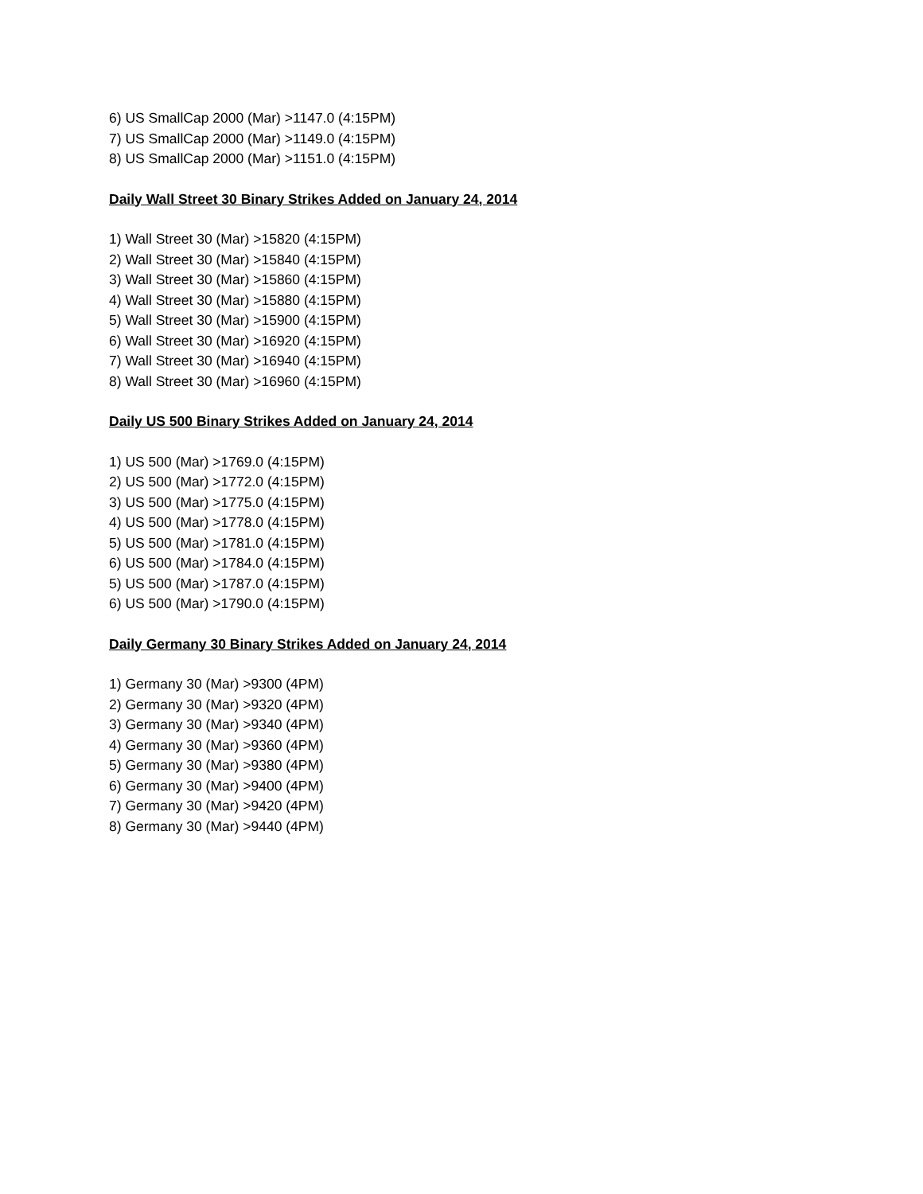6) US SmallCap 2000 (Mar) >1147.0 (4:15PM)
7) US SmallCap 2000 (Mar) >1149.0 (4:15PM)
8) US SmallCap 2000 (Mar) >1151.0 (4:15PM)
Daily Wall Street 30 Binary Strikes Added on January 24, 2014
1) Wall Street 30 (Mar) >15820 (4:15PM)
2) Wall Street 30 (Mar) >15840 (4:15PM)
3) Wall Street 30 (Mar) >15860 (4:15PM)
4) Wall Street 30 (Mar) >15880 (4:15PM)
5) Wall Street 30 (Mar) >15900 (4:15PM)
6) Wall Street 30 (Mar) >16920 (4:15PM)
7) Wall Street 30 (Mar) >16940 (4:15PM)
8) Wall Street 30 (Mar) >16960 (4:15PM)
Daily US 500 Binary Strikes Added on January 24, 2014
1) US 500 (Mar) >1769.0 (4:15PM)
2) US 500 (Mar) >1772.0 (4:15PM)
3) US 500 (Mar) >1775.0 (4:15PM)
4) US 500 (Mar) >1778.0 (4:15PM)
5) US 500 (Mar) >1781.0 (4:15PM)
6) US 500 (Mar) >1784.0 (4:15PM)
5) US 500 (Mar) >1787.0 (4:15PM)
6) US 500 (Mar) >1790.0 (4:15PM)
Daily Germany 30 Binary Strikes Added on January 24, 2014
1) Germany 30 (Mar) >9300 (4PM)
2) Germany 30 (Mar) >9320 (4PM)
3) Germany 30 (Mar) >9340 (4PM)
4) Germany 30 (Mar) >9360 (4PM)
5) Germany 30 (Mar) >9380 (4PM)
6) Germany 30 (Mar) >9400 (4PM)
7) Germany 30 (Mar) >9420 (4PM)
8) Germany 30 (Mar) >9440 (4PM)